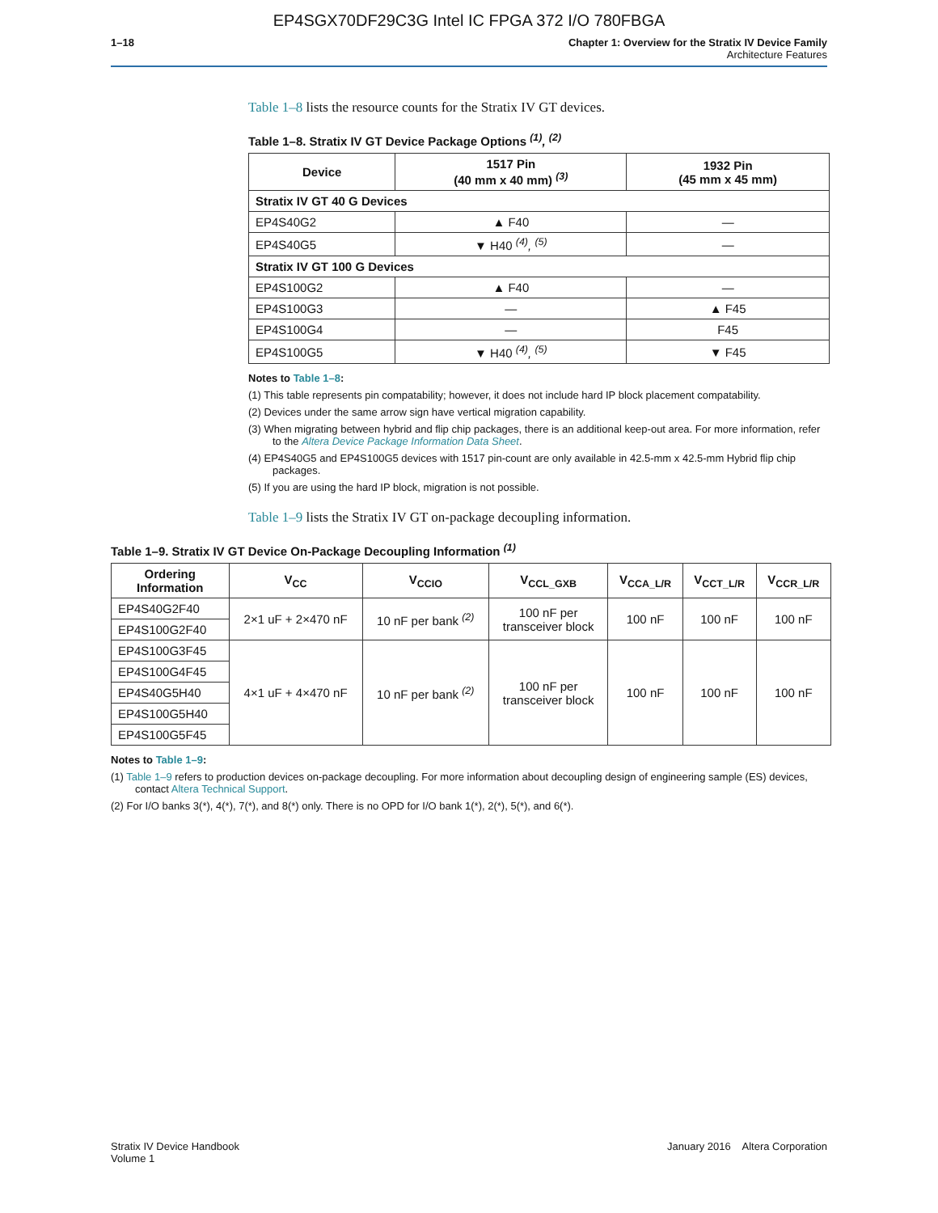EP4SGX70DF29C3G Intel IC FPGA 372 I/O 780FBGA
1–18 Chapter 1: Overview for the Stratix IV Device Family
Architecture Features
Table 1–8 lists the resource counts for the Stratix IV GT devices.
Table 1–8. Stratix IV GT Device Package Options <sup>(1)</sup>, <sup>(2)</sup>
| Device | 1517 Pin (40 mm x 40 mm) <sup>(3)</sup> | 1932 Pin (45 mm x 45 mm) |
| --- | --- | --- |
| Stratix IV GT 40 G Devices | | |
| EP4S40G2 | ▲ F40 | — |
| EP4S40G5 | ▼ H40 <sup>(4)</sup>, <sup>(5)</sup> | — |
| Stratix IV GT 100 G Devices | | |
| EP4S100G2 | ▲ F40 | — |
| EP4S100G3 | — | ▲ F45 |
| EP4S100G4 | — | F45 |
| EP4S100G5 | ▼ H40 <sup>(4)</sup>, <sup>(5)</sup> | ▼ F45 |
Notes to Table 1–8:
(1) This table represents pin compatability; however, it does not include hard IP block placement compatability.
(2) Devices under the same arrow sign have vertical migration capability.
(3) When migrating between hybrid and flip chip packages, there is an additional keep-out area. For more information, refer to the Altera Device Package Information Data Sheet.
(4) EP4S40G5 and EP4S100G5 devices with 1517 pin-count are only available in 42.5-mm x 42.5-mm Hybrid flip chip packages.
(5) If you are using the hard IP block, migration is not possible.
Table 1–9 lists the Stratix IV GT on-package decoupling information.
Table 1–9. Stratix IV GT Device On-Package Decoupling Information <sup>(1)</sup>
| Ordering Information | V<sub>CC</sub> | V<sub>CCIO</sub> | V<sub>CCL_GXB</sub> | V<sub>CCA_L/R</sub> | V<sub>CCT_L/R</sub> | V<sub>CCR_L/R</sub> |
| --- | --- | --- | --- | --- | --- | --- |
| EP4S40G2F40 | 2×1 uF + 2×470 nF | 10 nF per bank <sup>(2)</sup> | 100 nF per transceiver block | 100 nF | 100 nF | 100 nF |
| EP4S100G2F40 | | | | | | |
| EP4S100G3F45 | 4×1 uF + 4×470 nF | 10 nF per bank <sup>(2)</sup> | 100 nF per transceiver block | 100 nF | 100 nF | 100 nF |
| EP4S100G4F45 | | | | | | |
| EP4S40G5H40 | | | | | | |
| EP4S100G5H40 | | | | | | |
| EP4S100G5F45 | | | | | | |
Notes to Table 1–9:
(1) Table 1–9 refers to production devices on-package decoupling. For more information about decoupling design of engineering sample (ES) devices, contact Altera Technical Support.
(2) For I/O banks 3(*), 4(*), 7(*), and 8(*) only. There is no OPD for I/O bank 1(*), 2(*), 5(*), and 6(*).
Stratix IV Device Handbook
Volume 1
January 2016 Altera Corporation